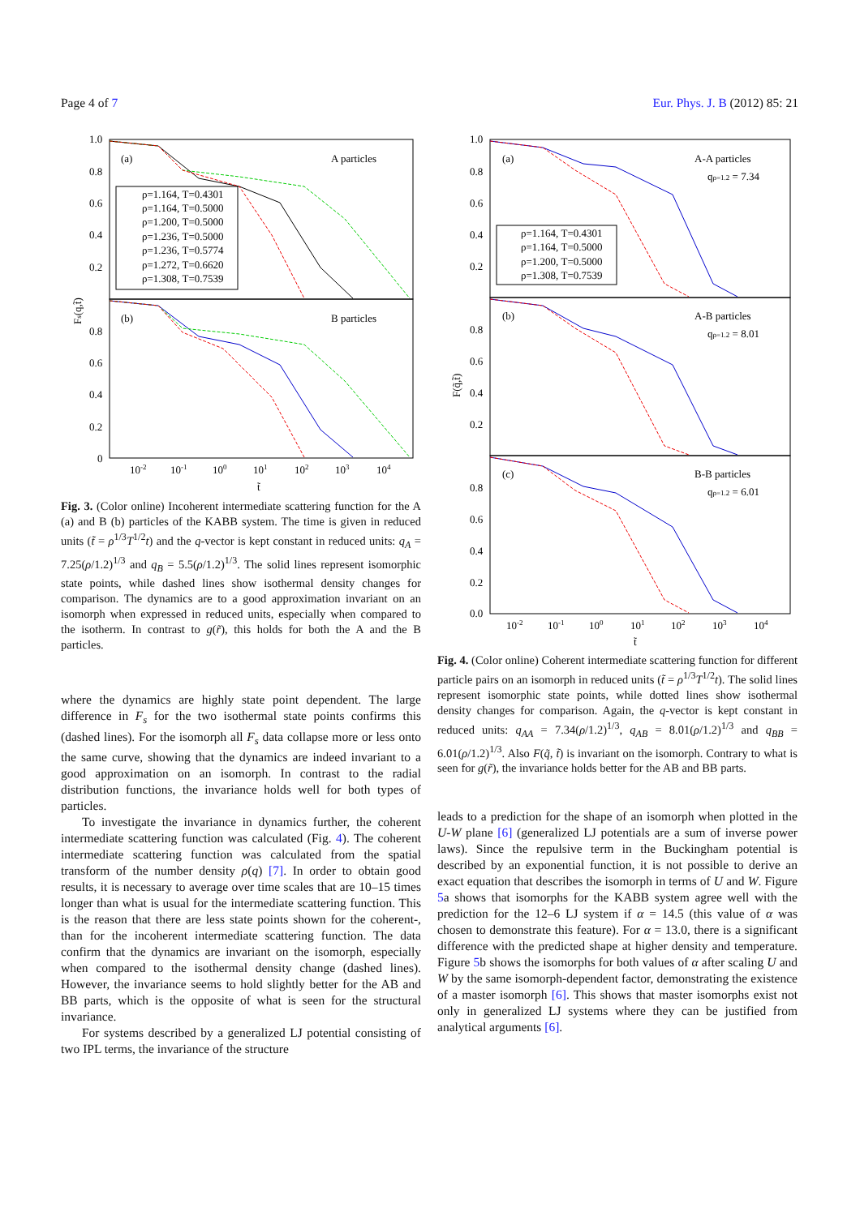Page 4 of 7 Eur. Phys. J. B (2012) 85: 21
(a)
A particles
(b)
B particles
1.0
0.8
0.6
0.4
0.2
0.8
0.6
0.4
0.2
0
10-2
10-1
100
101
102
103
104
t̃
Fs(q,t̃)
ρ=1.164, T=0.4301
ρ=1.164, T=0.5000
ρ=1.200, T=0.5000
ρ=1.236, T=0.5000
ρ=1.236, T=0.5774
ρ=1.272, T=0.6620
ρ=1.308, T=0.7539
Fig. 3. (Color online) Incoherent intermediate scattering function for the A (a) and B (b) particles of the KABB system. The time is given in reduced units (t̃ = ρ<sup>1/3</sup>T<sup>1/2</sup>t) and the q-vector is kept constant in reduced units: q<sub>A</sub> = 7.25(ρ/1.2)<sup>1/3</sup> and q<sub>B</sub> = 5.5(ρ/1.2)<sup>1/3</sup>. The solid lines represent isomorphic state points, while dashed lines show isothermal density changes for comparison. The dynamics are to a good approximation invariant on an isomorph when expressed in reduced units, especially when compared to the isotherm. In contrast to g(r̃), this holds for both the A and the B particles.
where the dynamics are highly state point dependent. The large difference in F<sub>s</sub> for the two isothermal state points confirms this (dashed lines). For the isomorph all F<sub>s</sub> data collapse more or less onto the same curve, showing that the dynamics are indeed invariant to a good approximation on an isomorph. In contrast to the radial distribution functions, the invariance holds well for both types of particles.
To investigate the invariance in dynamics further, the coherent intermediate scattering function was calculated (Fig. 4). The coherent intermediate scattering function was calculated from the spatial transform of the number density ρ(q) [7]. In order to obtain good results, it is necessary to average over time scales that are 10–15 times longer than what is usual for the intermediate scattering function. This is the reason that there are less state points shown for the coherent-, than for the incoherent intermediate scattering function. The data confirm that the dynamics are invariant on the isomorph, especially when compared to the isothermal density change (dashed lines). However, the invariance seems to hold slightly better for the AB and BB parts, which is the opposite of what is seen for the structural invariance.
For systems described by a generalized LJ potential consisting of two IPL terms, the invariance of the structure
(a)
A-A particles
qρ=1.2 = 7.34
(b)
A-B particles
qρ=1.2 = 8.01
(c)
B-B particles
qρ=1.2 = 6.01
1.0
0.8
0.6
0.4
0.2
0.8
0.6
0.4
0.2
0.8
0.6
0.4
0.2
0.0
10-2
10-1
100
101
102
103
104
t̃
F(q̃,t̃)
ρ=1.164, T=0.4301
ρ=1.164, T=0.5000
ρ=1.200, T=0.5000
ρ=1.308, T=0.7539
Fig. 4. (Color online) Coherent intermediate scattering function for different particle pairs on an isomorph in reduced units (t̃ = ρ<sup>1/3</sup>T<sup>1/2</sup>t). The solid lines represent isomorphic state points, while dotted lines show isothermal density changes for comparison. Again, the q-vector is kept constant in reduced units: q<sub>AA</sub> = 7.34(ρ/1.2)<sup>1/3</sup>, q<sub>AB</sub> = 8.01(ρ/1.2)<sup>1/3</sup> and q<sub>BB</sub> = 6.01(ρ/1.2)<sup>1/3</sup>. Also F(q̃, t̃) is invariant on the isomorph. Contrary to what is seen for g(r̃), the invariance holds better for the AB and BB parts.
leads to a prediction for the shape of an isomorph when plotted in the U-W plane [6] (generalized LJ potentials are a sum of inverse power laws). Since the repulsive term in the Buckingham potential is described by an exponential function, it is not possible to derive an exact equation that describes the isomorph in terms of U and W. Figure 5a shows that isomorphs for the KABB system agree well with the prediction for the 12–6 LJ system if α = 14.5 (this value of α was chosen to demonstrate this feature). For α = 13.0, there is a significant difference with the predicted shape at higher density and temperature. Figure 5b shows the isomorphs for both values of α after scaling U and W by the same isomorph-dependent factor, demonstrating the existence of a master isomorph [6]. This shows that master isomorphs exist not only in generalized LJ systems where they can be justified from analytical arguments [6].